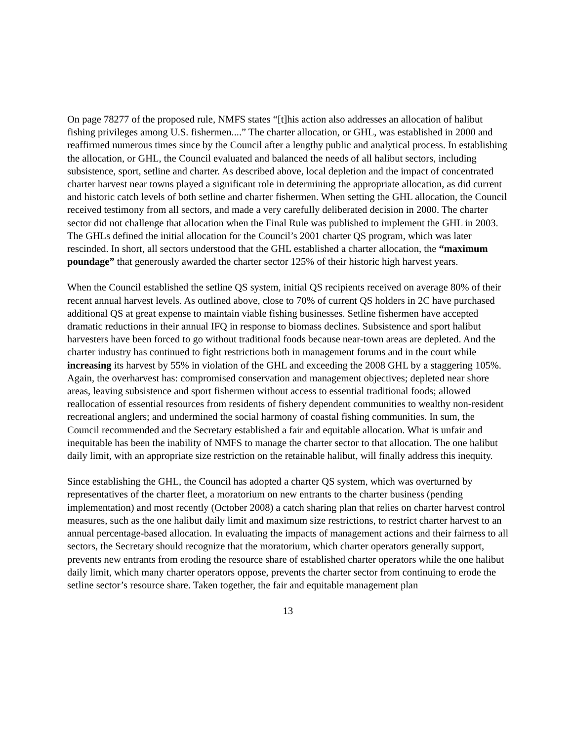On page 78277 of the proposed rule, NMFS states “[t]his action also addresses an allocation of halibut fishing privileges among U.S. fishermen....” The charter allocation, or GHL, was established in 2000 and reaffirmed numerous times since by the Council after a lengthy public and analytical process. In establishing the allocation, or GHL, the Council evaluated and balanced the needs of all halibut sectors, including subsistence, sport, setline and charter. As described above, local depletion and the impact of concentrated charter harvest near towns played a significant role in determining the appropriate allocation, as did current and historic catch levels of both setline and charter fishermen. When setting the GHL allocation, the Council received testimony from all sectors, and made a very carefully deliberated decision in 2000. The charter sector did not challenge that allocation when the Final Rule was published to implement the GHL in 2003. The GHLs defined the initial allocation for the Council’s 2001 charter QS program, which was later rescinded. In short, all sectors understood that the GHL established a charter allocation, the “maximum poundage” that generously awarded the charter sector 125% of their historic high harvest years.
When the Council established the setline QS system, initial QS recipients received on average 80% of their recent annual harvest levels. As outlined above, close to 70% of current QS holders in 2C have purchased additional QS at great expense to maintain viable fishing businesses. Setline fishermen have accepted dramatic reductions in their annual IFQ in response to biomass declines. Subsistence and sport halibut harvesters have been forced to go without traditional foods because near-town areas are depleted. And the charter industry has continued to fight restrictions both in management forums and in the court while increasing its harvest by 55% in violation of the GHL and exceeding the 2008 GHL by a staggering 105%. Again, the overharvest has: compromised conservation and management objectives; depleted near shore areas, leaving subsistence and sport fishermen without access to essential traditional foods; allowed reallocation of essential resources from residents of fishery dependent communities to wealthy non-resident recreational anglers; and undermined the social harmony of coastal fishing communities. In sum, the Council recommended and the Secretary established a fair and equitable allocation. What is unfair and inequitable has been the inability of NMFS to manage the charter sector to that allocation. The one halibut daily limit, with an appropriate size restriction on the retainable halibut, will finally address this inequity.
Since establishing the GHL, the Council has adopted a charter QS system, which was overturned by representatives of the charter fleet, a moratorium on new entrants to the charter business (pending implementation) and most recently (October 2008) a catch sharing plan that relies on charter harvest control measures, such as the one halibut daily limit and maximum size restrictions, to restrict charter harvest to an annual percentage-based allocation. In evaluating the impacts of management actions and their fairness to all sectors, the Secretary should recognize that the moratorium, which charter operators generally support, prevents new entrants from eroding the resource share of established charter operators while the one halibut daily limit, which many charter operators oppose, prevents the charter sector from continuing to erode the setline sector’s resource share. Taken together, the fair and equitable management plan
13